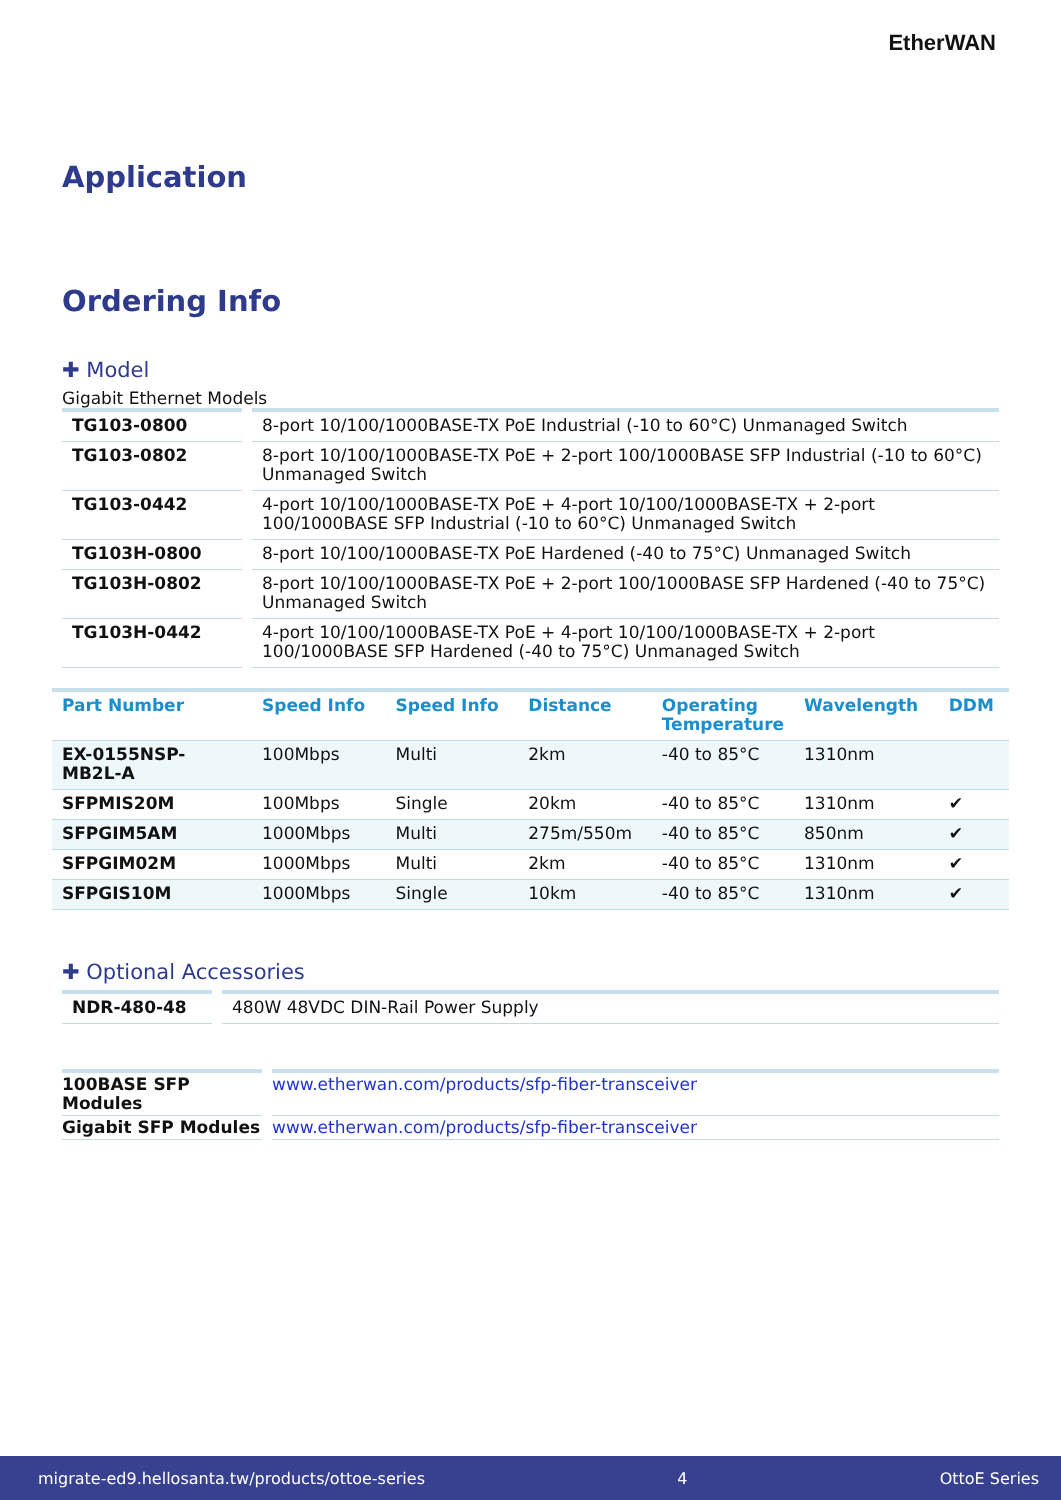Ether WAN
Application
Ordering Info
✚ Model
Gigabit Ethernet Models
| TG103-0800 | 8-port 10/100/1000BASE-TX PoE Industrial (-10 to 60°C) Unmanaged Switch |
| TG103-0802 | 8-port 10/100/1000BASE-TX PoE + 2-port 100/1000BASE SFP Industrial (-10 to 60°C) Unmanaged Switch |
| TG103-0442 | 4-port 10/100/1000BASE-TX PoE + 4-port 10/100/1000BASE-TX + 2-port 100/1000BASE SFP Industrial (-10 to 60°C) Unmanaged Switch |
| TG103H-0800 | 8-port 10/100/1000BASE-TX PoE Hardened (-40 to 75°C) Unmanaged Switch |
| TG103H-0802 | 8-port 10/100/1000BASE-TX PoE + 2-port 100/1000BASE SFP Hardened (-40 to 75°C) Unmanaged Switch |
| TG103H-0442 | 4-port 10/100/1000BASE-TX PoE + 4-port 10/100/1000BASE-TX + 2-port 100/1000BASE SFP Hardened (-40 to 75°C) Unmanaged Switch |
| Part Number | Speed Info | Speed Info | Distance | Operating Temperature | Wavelength | DDM |
| --- | --- | --- | --- | --- | --- | --- |
| EX-0155NSP-MB2L-A | 100Mbps | Multi | 2km | -40 to 85°C | 1310nm | |
| SFPMIS20M | 100Mbps | Single | 20km | -40 to 85°C | 1310nm | ✔ |
| SFPGIM5AM | 1000Mbps | Multi | 275m/550m | -40 to 85°C | 850nm | ✔ |
| SFPGIM02M | 1000Mbps | Multi | 2km | -40 to 85°C | 1310nm | ✔ |
| SFPGIS10M | 1000Mbps | Single | 10km | -40 to 85°C | 1310nm | ✔ |
✚ Optional Accessories
| NDR-480-48 | 480W 48VDC DIN-Rail Power Supply |
| 100BASE SFP Modules | www.etherwan.com/products/sfp-fiber-transceiver |
| Gigabit SFP Modules | www.etherwan.com/products/sfp-fiber-transceiver |
migrate-ed9.hellosanta.tw/products/ottoe-series 4 OttoE Series